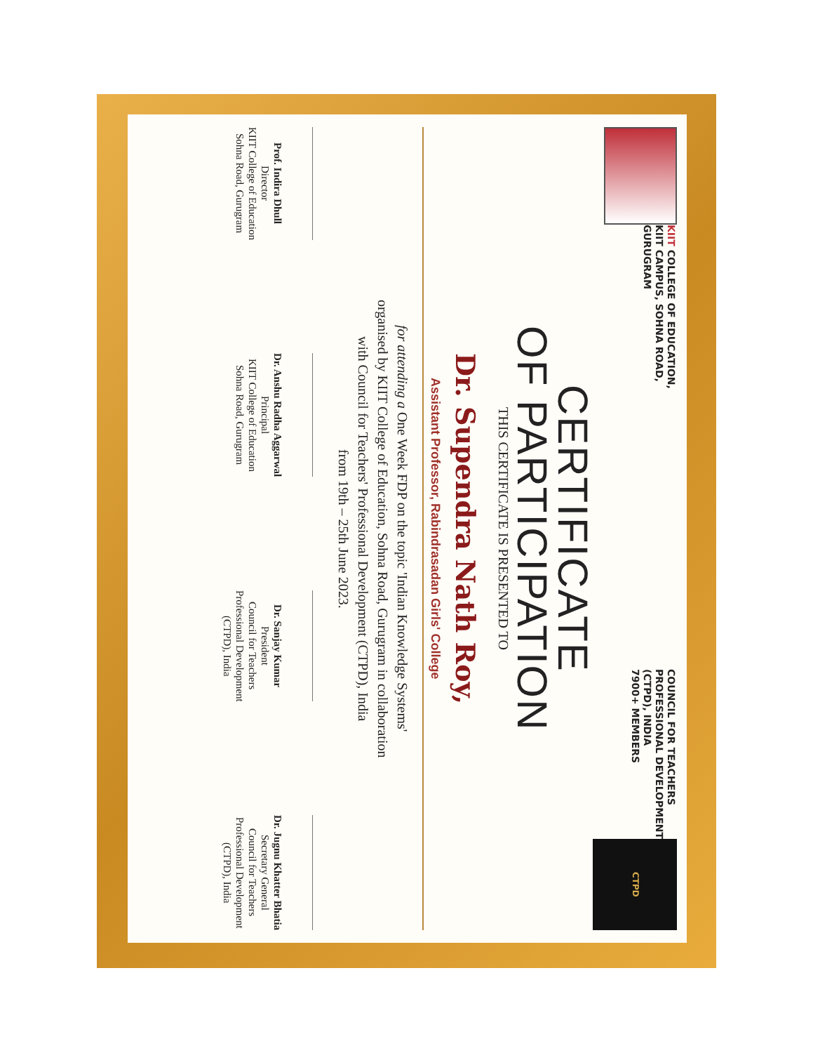KIIT COLLEGE OF EDUCATION,
KIIT CAMPUS, SOHNA ROAD,
GURUGRAM
COUNCIL FOR TEACHERS
PROFESSIONAL DEVELOPMENT
(CTPD), INDIA
7900+ MEMBERS
CTPD
CERTIFICATE
OF PARTICIPATION
THIS CERTIFICATE IS PRESENTED TO
Dr. Supendra Nath Roy,
Assistant Professor, Rabindrasadan Girls' College
for attending a One Week FDP on the topic 'Indian Knowledge Systems'
organised by KIIT College of Education, Sohna Road, Gurugram in collaboration
with Council for Teachers' Professional Development (CTPD), India
from 19th – 25th June 2023.
Prof. Indira Dhull
Director
KIIT College of Education
Sohna Road, Gurugram
Dr. Anshu Radha Aggarwal
Principal
KIIT College of Education
Sohna Road, Gurugram
Dr. Sanjay Kumar
President
Council for Teachers
Professional Development
(CTPD), India
Dr. Jugnu Khatter Bhatia
Secretary General
Council for Teachers
Professional Development
(CTPD), India